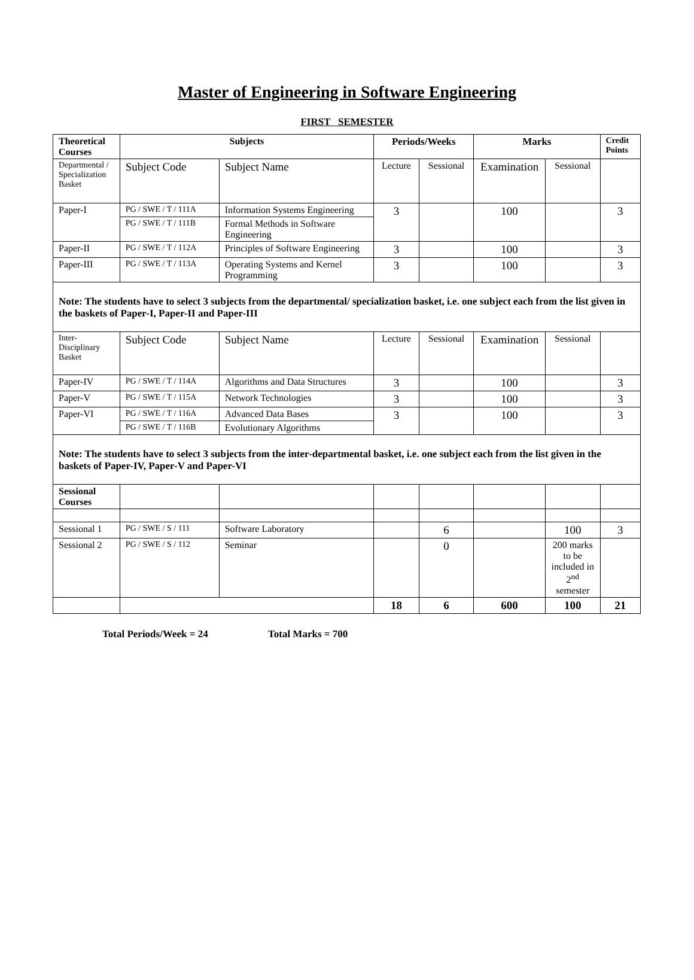Master of Engineering in Software Engineering
FIRST SEMESTER
| Theoretical Courses | Subjects | | Periods/Weeks | | Marks | | Credit Points |
| Departmental / Specialization Basket | Subject Code | Subject Name | Lecture | Sessional | Examination | Sessional | |
| Paper-I | PG / SWE / T / 111A | Information Systems Engineering | 3 | | 100 | | 3 |
| | PG / SWE / T / 111B | Formal Methods in Software Engineering | | | | | |
| Paper-II | PG / SWE / T / 112A | Principles of Software Engineering | 3 | | 100 | | 3 |
| Paper-III | PG / SWE / T / 113A | Operating Systems and Kernel Programming | 3 | | 100 | | 3 |
| Note: The students have to select 3 subjects from the departmental/ specialization basket, i.e. one subject each from the list given in the baskets of Paper-I, Paper-II and Paper-III | | | | | | | |
| Inter-Disciplinary Basket | Subject Code | Subject Name | Lecture | Sessional | Examination | Sessional | |
| Paper-IV | PG / SWE / T / 114A | Algorithms and Data Structures | 3 | | 100 | | 3 |
| Paper-V | PG / SWE / T / 115A | Network Technologies | 3 | | 100 | | 3 |
| Paper-VI | PG / SWE / T / 116A | Advanced Data Bases | 3 | | 100 | | 3 |
| | PG / SWE / T / 116B | Evolutionary Algorithms | | | | | |
| Note: The students have to select 3 subjects from the inter-departmental basket, i.e. one subject each from the list given in the baskets of Paper-IV, Paper-V and Paper-VI | | | | | | | |
| Sessional Courses | | | | | | | |
| Sessional 1 | PG / SWE / S / 111 | Software Laboratory | | 6 | | 100 | 3 |
| Sessional 2 | PG / SWE / S / 112 | Seminar | | 0 | | 200 marks to be included in 2<sup>nd</sup> semester | |
| | | | 18 | 6 | 600 | 100 | 21 |
Total Periods/Week = 24 Total Marks = 700